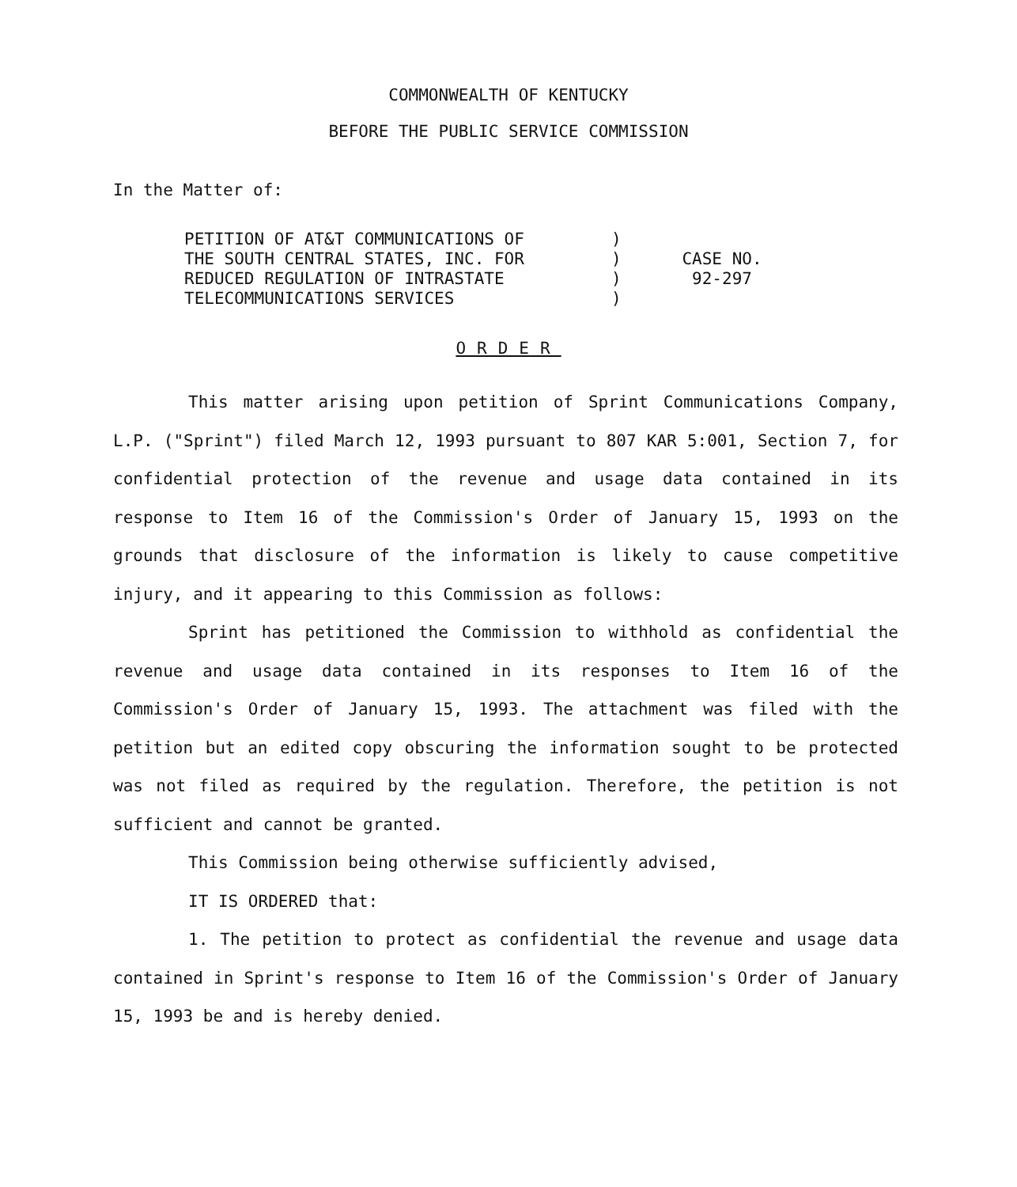COMMONWEALTH OF KENTUCKY
BEFORE THE PUBLIC SERVICE COMMISSION
In the Matter of:
PETITION OF AT&T COMMUNICATIONS OF
THE SOUTH CENTRAL STATES, INC. FOR
REDUCED REGULATION OF INTRASTATE
TELECOMMUNICATIONS SERVICES
)
)
)
)
CASE NO.
92-297
ORDER
This matter arising upon petition of Sprint Communications Company, L.P. ("Sprint") filed March 12, 1993 pursuant to 807 KAR 5:001, Section 7, for confidential protection of the revenue and usage data contained in its response to Item 16 of the Commission's Order of January 15, 1993 on the grounds that disclosure of the information is likely to cause competitive injury, and it appearing to this Commission as follows:
Sprint has petitioned the Commission to withhold as confidential the revenue and usage data contained in its responses to Item 16 of the Commission's Order of January 15, 1993. The attachment was filed with the petition but an edited copy obscuring the information sought to be protected was not filed as required by the regulation. Therefore, the petition is not sufficient and cannot be granted.
This Commission being otherwise sufficiently advised,
IT IS ORDERED that:
1. The petition to protect as confidential the revenue and usage data contained in Sprint's response to Item 16 of the Commission's Order of January 15, 1993 be and is hereby denied.